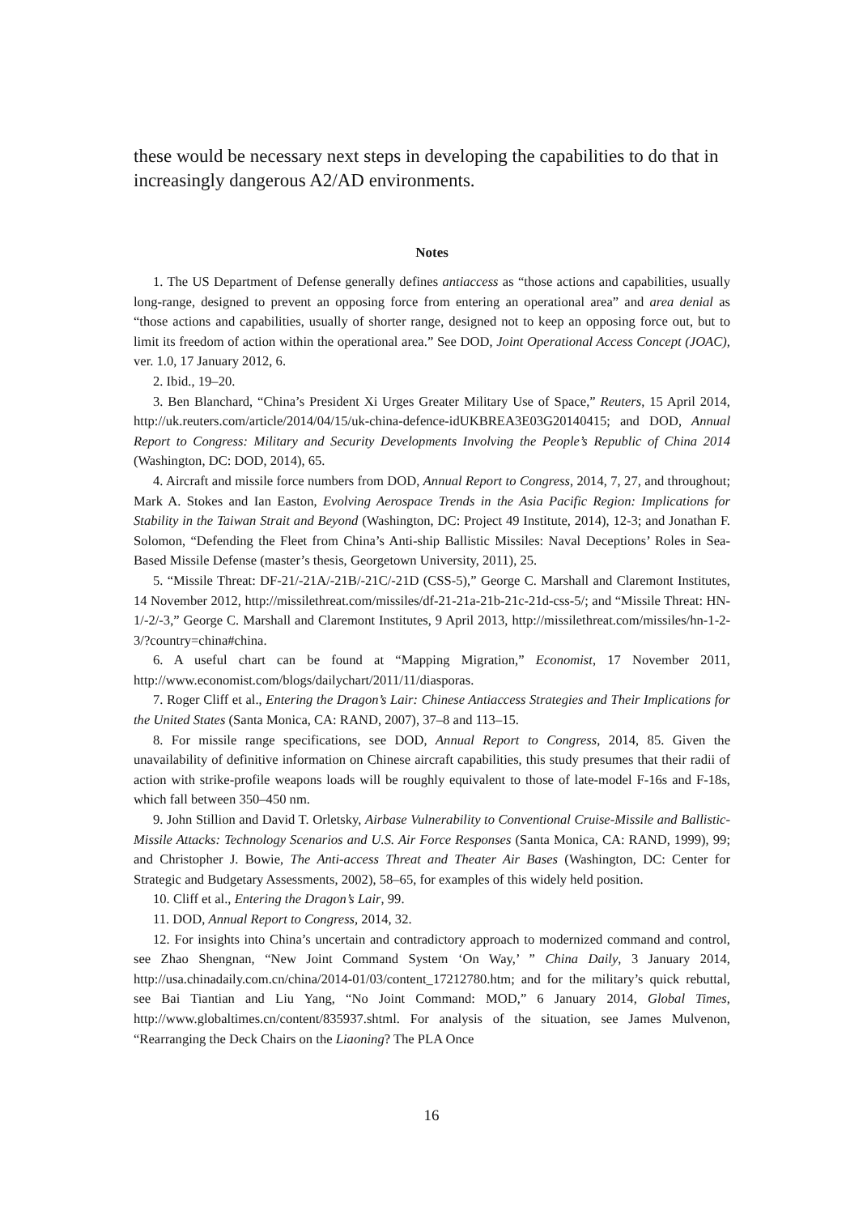these would be necessary next steps in developing the capabilities to do that in increasingly dangerous A2/AD environments.
Notes
1. The US Department of Defense generally defines antiaccess as “those actions and capabilities, usually long-range, designed to prevent an opposing force from entering an operational area” and area denial as “those actions and capabilities, usually of shorter range, designed not to keep an opposing force out, but to limit its freedom of action within the operational area.” See DOD, Joint Operational Access Concept (JOAC), ver. 1.0, 17 January 2012, 6.
2. Ibid., 19–20.
3. Ben Blanchard, “China’s President Xi Urges Greater Military Use of Space,” Reuters, 15 April 2014, http://uk.reuters.com/article/2014/04/15/uk-china-defence-idUKBREA3E03G20140415; and DOD, Annual Report to Congress: Military and Security Developments Involving the People’s Republic of China 2014 (Washington, DC: DOD, 2014), 65.
4. Aircraft and missile force numbers from DOD, Annual Report to Congress, 2014, 7, 27, and throughout; Mark A. Stokes and Ian Easton, Evolving Aerospace Trends in the Asia Pacific Region: Implications for Stability in the Taiwan Strait and Beyond (Washington, DC: Project 49 Institute, 2014), 12-3; and Jonathan F. Solomon, “Defending the Fleet from China’s Anti-ship Ballistic Missiles: Naval Deceptions’ Roles in Sea-Based Missile Defense (master’s thesis, Georgetown University, 2011), 25.
5. “Missile Threat: DF-21/-21A/-21B/-21C/-21D (CSS-5),” George C. Marshall and Claremont Institutes, 14 November 2012, http://missilethreat.com/missiles/df-21-21a-21b-21c-21d-css-5/; and “Missile Threat: HN-1/-2/-3,” George C. Marshall and Claremont Institutes, 9 April 2013, http://missilethreat.com/missiles/hn-1-2-3/?country=china#china.
6. A useful chart can be found at “Mapping Migration,” Economist, 17 November 2011, http://www.economist.com/blogs/dailychart/2011/11/diasporas.
7. Roger Cliff et al., Entering the Dragon’s Lair: Chinese Antiaccess Strategies and Their Implications for the United States (Santa Monica, CA: RAND, 2007), 37–8 and 113–15.
8. For missile range specifications, see DOD, Annual Report to Congress, 2014, 85. Given the unavailability of definitive information on Chinese aircraft capabilities, this study presumes that their radii of action with strike-profile weapons loads will be roughly equivalent to those of late-model F-16s and F-18s, which fall between 350–450 nm.
9. John Stillion and David T. Orletsky, Airbase Vulnerability to Conventional Cruise-Missile and Ballistic-Missile Attacks: Technology Scenarios and U.S. Air Force Responses (Santa Monica, CA: RAND, 1999), 99; and Christopher J. Bowie, The Anti-access Threat and Theater Air Bases (Washington, DC: Center for Strategic and Budgetary Assessments, 2002), 58–65, for examples of this widely held position.
10. Cliff et al., Entering the Dragon’s Lair, 99.
11. DOD, Annual Report to Congress, 2014, 32.
12. For insights into China’s uncertain and contradictory approach to modernized command and control, see Zhao Shengnan, “New Joint Command System ‘On Way,’ ” China Daily, 3 January 2014, http://usa.chinadaily.com.cn/china/2014-01/03/content_17212780.htm; and for the military’s quick rebuttal, see Bai Tiantian and Liu Yang, “No Joint Command: MOD,” 6 January 2014, Global Times, http://www.globaltimes.cn/content/835937.shtml. For analysis of the situation, see James Mulvenon, “Rearranging the Deck Chairs on the Liaoning? The PLA Once
16